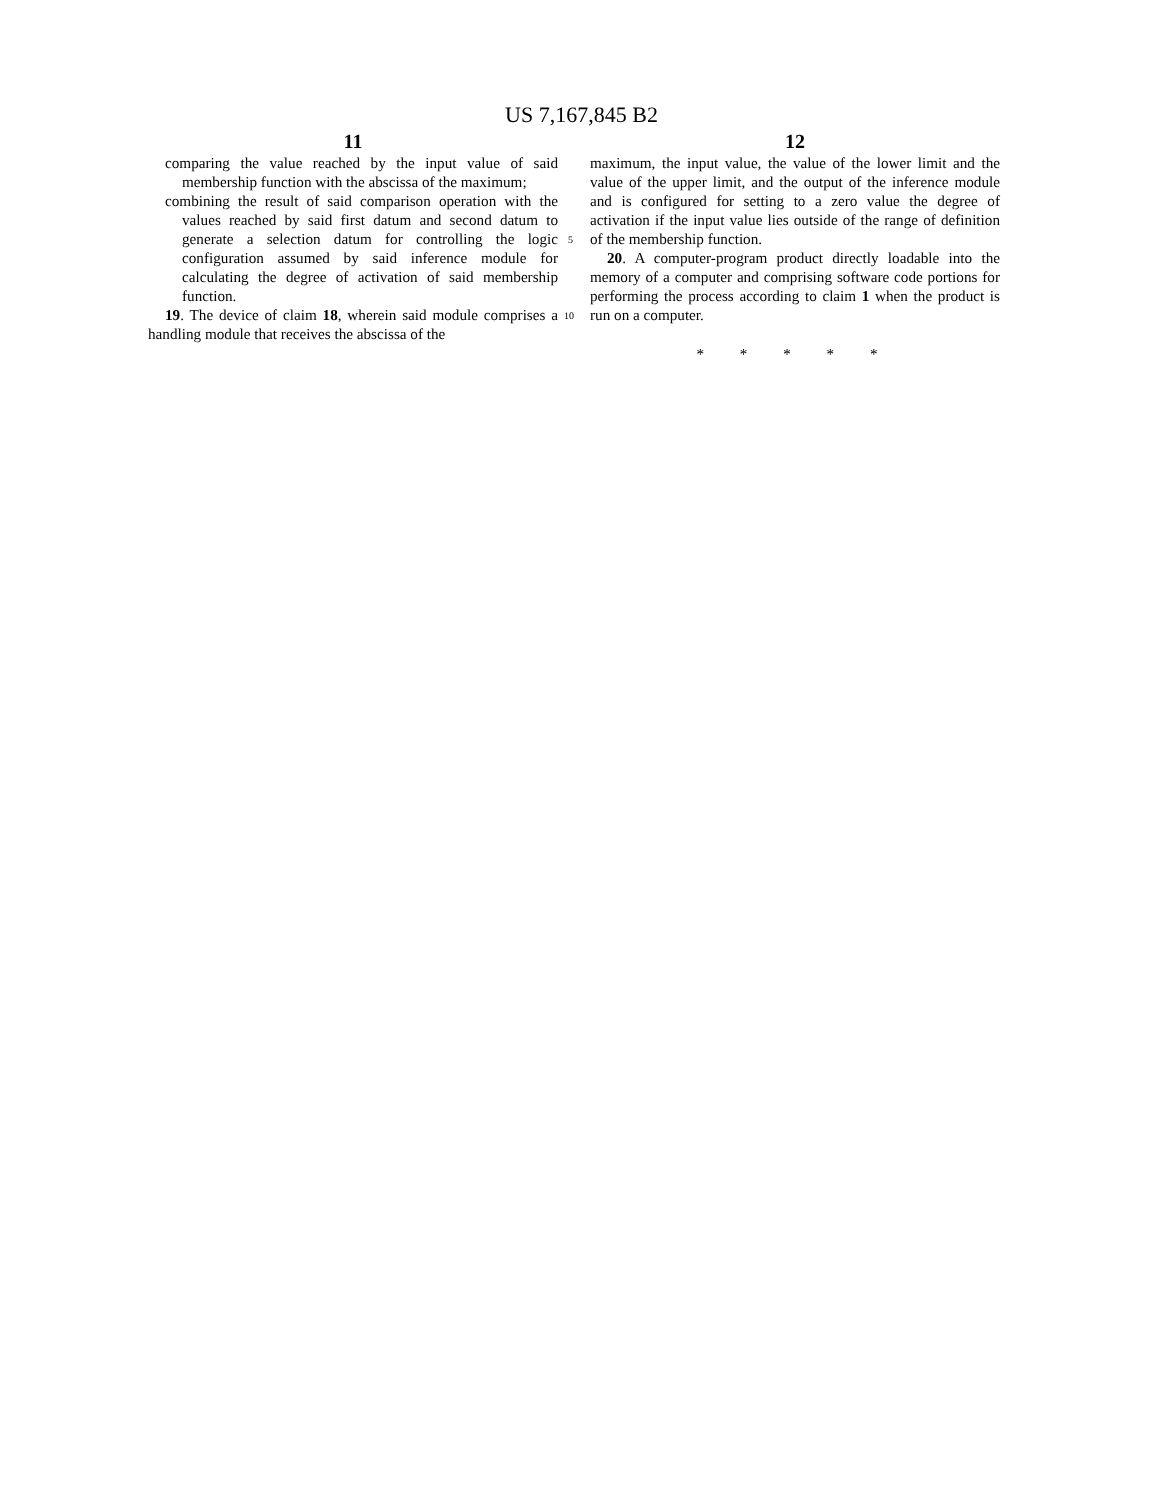US 7,167,845 B2
11
comparing the value reached by the input value of said membership function with the abscissa of the maximum;
combining the result of said comparison operation with the values reached by said first datum and second datum to generate a selection datum for controlling the logic configuration assumed by said inference module for calculating the degree of activation of said membership function.
19. The device of claim 18, wherein said module comprises a handling module that receives the abscissa of the
5
10
12
maximum, the input value, the value of the lower limit and the value of the upper limit, and the output of the inference module and is configured for setting to a zero value the degree of activation if the input value lies outside of the range of definition of the membership function.
20. A computer-program product directly loadable into the memory of a computer and comprising software code portions for performing the process according to claim 1 when the product is run on a computer.
* * * * *